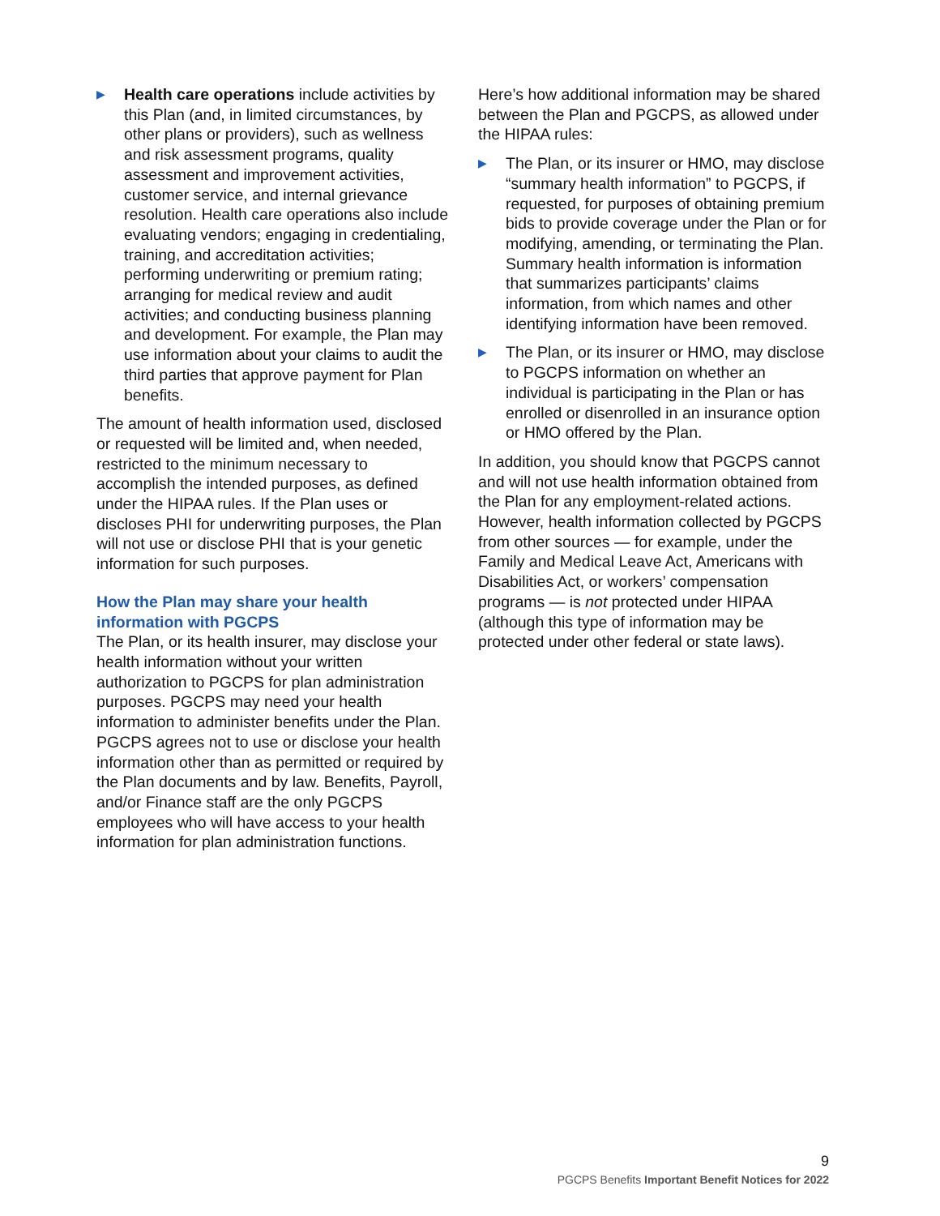▶
Health care operations include activities by this Plan (and, in limited circumstances, by other plans or providers), such as wellness and risk assessment programs, quality assessment and improvement activities, customer service, and internal grievance resolution. Health care operations also include evaluating vendors; engaging in credentialing, training, and accreditation activities; performing underwriting or premium rating; arranging for medical review and audit activities; and conducting business planning and development. For example, the Plan may use information about your claims to audit the third parties that approve payment for Plan benefits.
The amount of health information used, disclosed or requested will be limited and, when needed, restricted to the minimum necessary to accomplish the intended purposes, as defined under the HIPAA rules. If the Plan uses or discloses PHI for underwriting purposes, the Plan will not use or disclose PHI that is your genetic information for such purposes.
How the Plan may share your health information with PGCPS
The Plan, or its health insurer, may disclose your health information without your written authorization to PGCPS for plan administration purposes. PGCPS may need your health information to administer benefits under the Plan. PGCPS agrees not to use or disclose your health information other than as permitted or required by the Plan documents and by law. Benefits, Payroll, and/or Finance staff are the only PGCPS employees who will have access to your health information for plan administration functions.
Here’s how additional information may be shared between the Plan and PGCPS, as allowed under the HIPAA rules:
▶
The Plan, or its insurer or HMO, may disclose “summary health information” to PGCPS, if requested, for purposes of obtaining premium bids to provide coverage under the Plan or for modifying, amending, or terminating the Plan. Summary health information is information that summarizes participants’ claims information, from which names and other identifying information have been removed.
▶
The Plan, or its insurer or HMO, may disclose to PGCPS information on whether an individual is participating in the Plan or has enrolled or disenrolled in an insurance option or HMO offered by the Plan.
In addition, you should know that PGCPS cannot and will not use health information obtained from the Plan for any employment-related actions. However, health information collected by PGCPS from other sources — for example, under the Family and Medical Leave Act, Americans with Disabilities Act, or workers’ compensation programs — is not protected under HIPAA (although this type of information may be protected under other federal or state laws).
9
PGCPS Benefits Important Benefit Notices for 2022